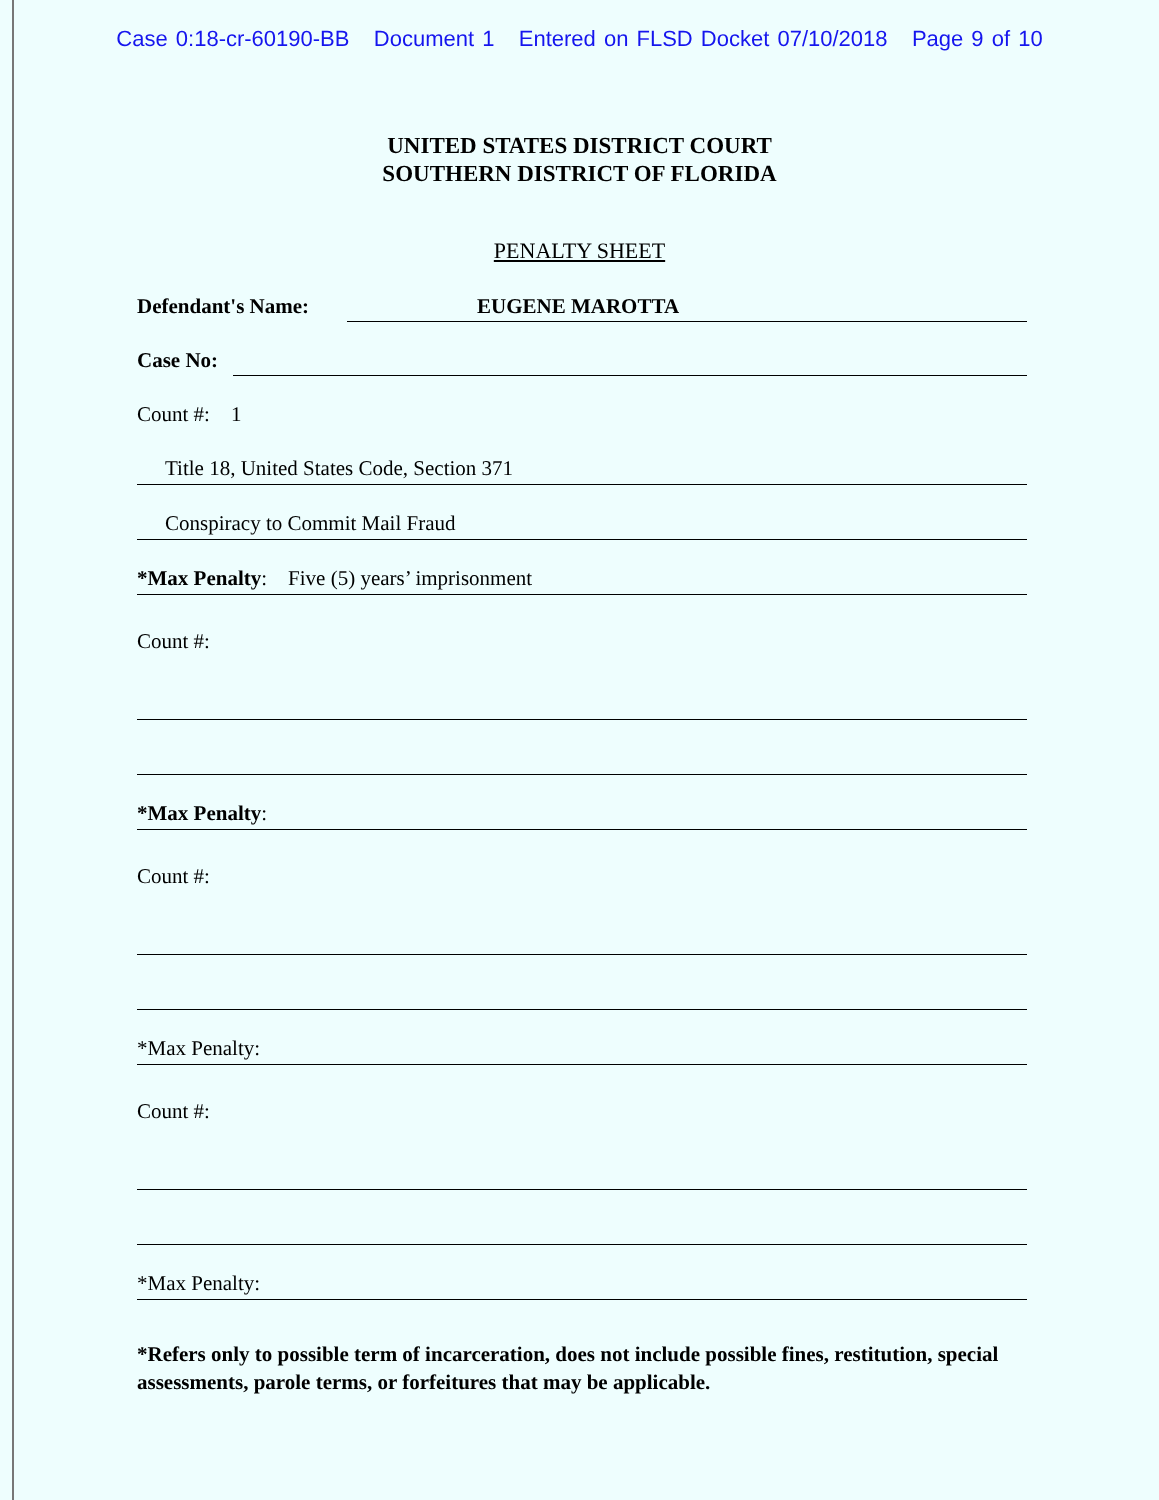Case 0:18-cr-60190-BB Document 1 Entered on FLSD Docket 07/10/2018 Page 9 of 10
UNITED STATES DISTRICT COURT
SOUTHERN DISTRICT OF FLORIDA
PENALTY SHEET
Defendant's Name: EUGENE MAROTTA
Case No:
Count #: 1
Title 18, United States Code, Section 371
Conspiracy to Commit Mail Fraud
*Max Penalty: Five (5) years’ imprisonment
Count #:
*Max Penalty:
Count #:
*Max Penalty:
Count #:
*Max Penalty:
*Refers only to possible term of incarceration, does not include possible fines, restitution, special assessments, parole terms, or forfeitures that may be applicable.